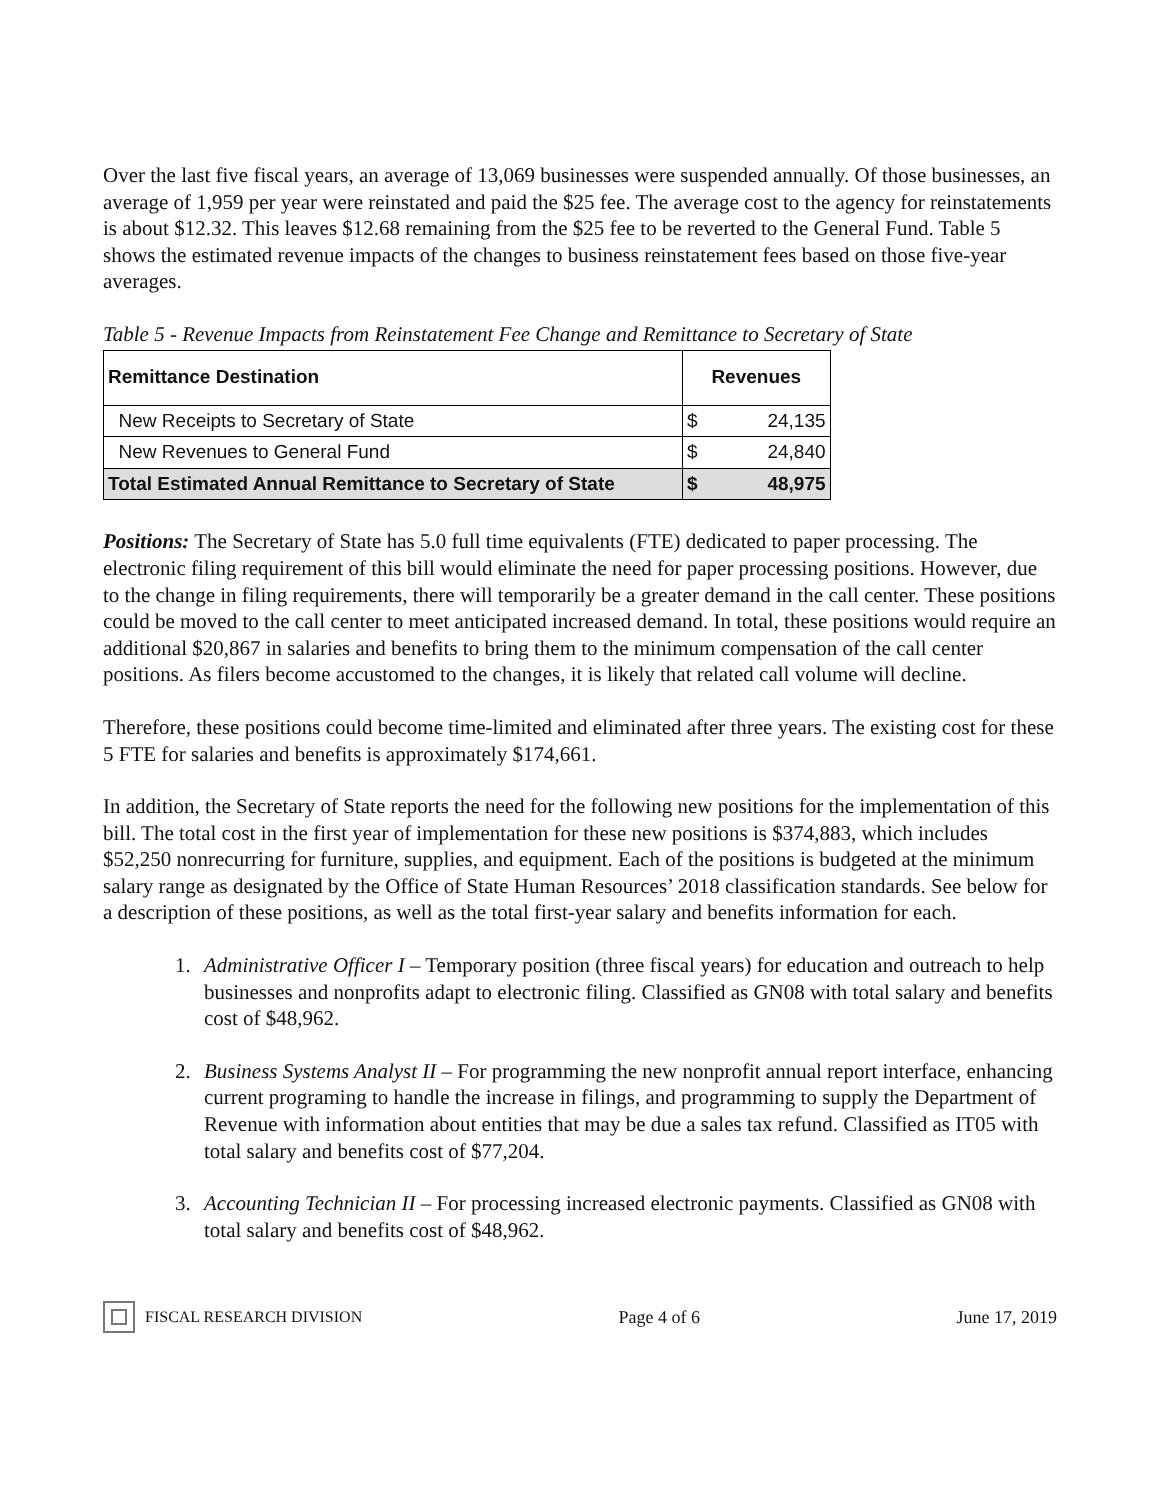Over the last five fiscal years, an average of 13,069 businesses were suspended annually. Of those businesses, an average of 1,959 per year were reinstated and paid the $25 fee. The average cost to the agency for reinstatements is about $12.32. This leaves $12.68 remaining from the $25 fee to be reverted to the General Fund. Table 5 shows the estimated revenue impacts of the changes to business reinstatement fees based on those five-year averages.
Table 5 - Revenue Impacts from Reinstatement Fee Change and Remittance to Secretary of State
| Remittance Destination | Revenues | |
| --- | --- | --- |
| New Receipts to Secretary of State | $ | 24,135 |
| New Revenues to General Fund | $ | 24,840 |
| Total Estimated Annual Remittance to Secretary of State | $ | 48,975 |
Positions: The Secretary of State has 5.0 full time equivalents (FTE) dedicated to paper processing. The electronic filing requirement of this bill would eliminate the need for paper processing positions. However, due to the change in filing requirements, there will temporarily be a greater demand in the call center. These positions could be moved to the call center to meet anticipated increased demand. In total, these positions would require an additional $20,867 in salaries and benefits to bring them to the minimum compensation of the call center positions. As filers become accustomed to the changes, it is likely that related call volume will decline.
Therefore, these positions could become time-limited and eliminated after three years. The existing cost for these 5 FTE for salaries and benefits is approximately $174,661.
In addition, the Secretary of State reports the need for the following new positions for the implementation of this bill. The total cost in the first year of implementation for these new positions is $374,883, which includes $52,250 nonrecurring for furniture, supplies, and equipment. Each of the positions is budgeted at the minimum salary range as designated by the Office of State Human Resources’ 2018 classification standards. See below for a description of these positions, as well as the total first-year salary and benefits information for each.
1. Administrative Officer I – Temporary position (three fiscal years) for education and outreach to help businesses and nonprofits adapt to electronic filing. Classified as GN08 with total salary and benefits cost of $48,962.
2. Business Systems Analyst II – For programming the new nonprofit annual report interface, enhancing current programing to handle the increase in filings, and programming to supply the Department of Revenue with information about entities that may be due a sales tax refund. Classified as IT05 with total salary and benefits cost of $77,204.
3. Accounting Technician II – For processing increased electronic payments. Classified as GN08 with total salary and benefits cost of $48,962.
FISCAL RESEARCH DIVISION Page 4 of 6 June 17, 2019